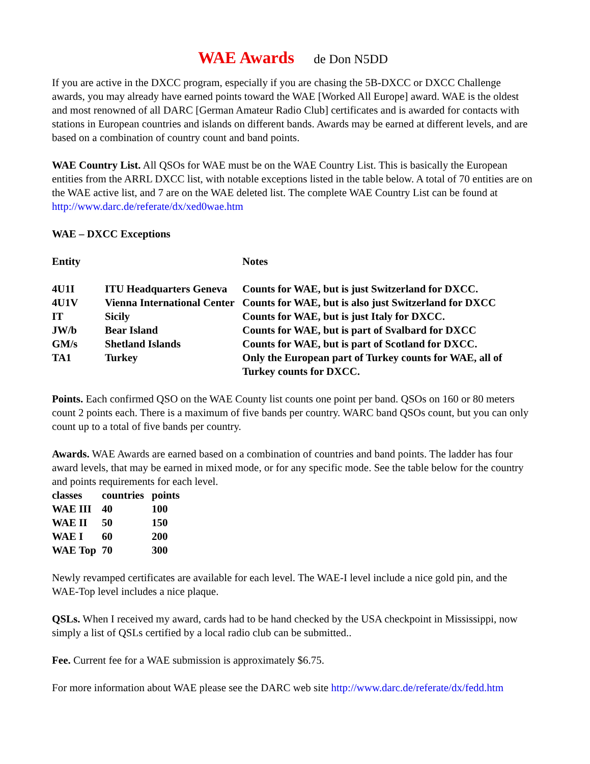WAE Awards de Don N5DD
If you are active in the DXCC program, especially if you are chasing the 5B-DXCC or DXCC Challenge awards, you may already have earned points toward the WAE [Worked All Europe] award. WAE is the oldest and most renowned of all DARC [German Amateur Radio Club] certificates and is awarded for contacts with stations in European countries and islands on different bands. Awards may be earned at different levels, and are based on a combination of country count and band points.
WAE Country List. All QSOs for WAE must be on the WAE Country List. This is basically the European entities from the ARRL DXCC list, with notable exceptions listed in the table below. A total of 70 entities are on the WAE active list, and 7 are on the WAE deleted list. The complete WAE Country List can be found at http://www.darc.de/referate/dx/xed0wae.htm
WAE – DXCC Exceptions
| Entity | | Notes |
| --- | --- | --- |
| 4U1I | ITU Headquarters Geneva | Counts for WAE, but is just Switzerland for DXCC. |
| 4U1V | Vienna International Center | Counts for WAE, but is also just Switzerland for DXCC |
| IT | Sicily | Counts for WAE, but is just Italy for DXCC. |
| JW/b | Bear Island | Counts for WAE, but is part of Svalbard for DXCC |
| GM/s | Shetland Islands | Counts for WAE, but is part of Scotland for DXCC. |
| TA1 | Turkey | Only the European part of Turkey counts for WAE, all of Turkey counts for DXCC. |
Points. Each confirmed QSO on the WAE County list counts one point per band. QSOs on 160 or 80 meters count 2 points each. There is a maximum of five bands per country. WARC band QSOs count, but you can only count up to a total of five bands per country.
Awards. WAE Awards are earned based on a combination of countries and band points. The ladder has four award levels, that may be earned in mixed mode, or for any specific mode. See the table below for the country and points requirements for each level.
| classes | countries | points |
| --- | --- | --- |
| WAE III | 40 | 100 |
| WAE II | 50 | 150 |
| WAE I | 60 | 200 |
| WAE Top | 70 | 300 |
Newly revamped certificates are available for each level. The WAE-I level include a nice gold pin, and the WAE-Top level includes a nice plaque.
QSLs. When I received my award, cards had to be hand checked by the USA checkpoint in Mississippi, now simply a list of QSLs certified by a local radio club can be submitted..
Fee. Current fee for a WAE submission is approximately $6.75.
For more information about WAE please see the DARC web site http://www.darc.de/referate/dx/fedd.htm